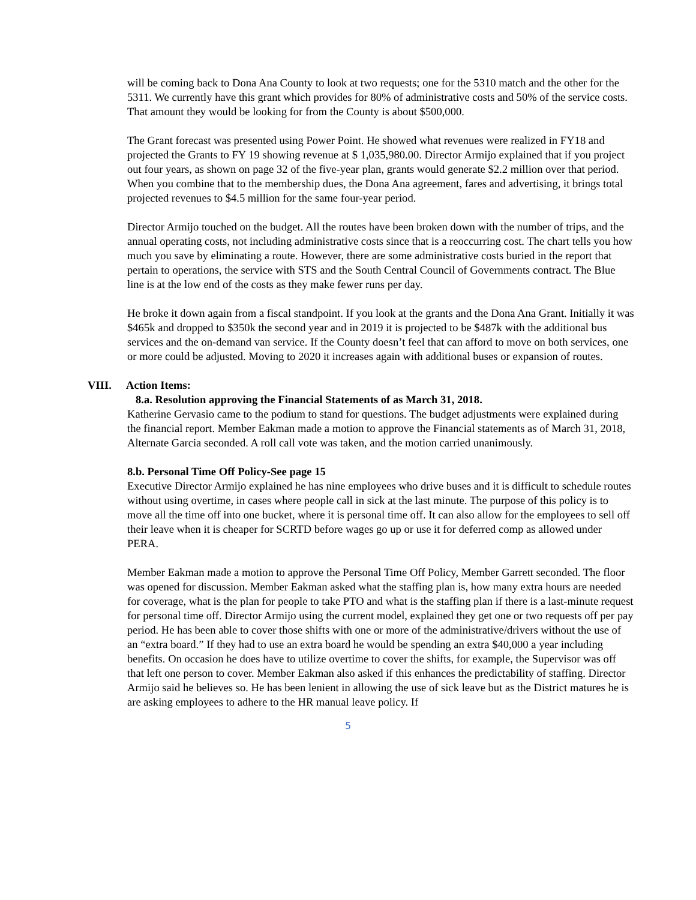will be coming back to Dona Ana County to look at two requests; one for the 5310 match and the other for the 5311. We currently have this grant which provides for 80% of administrative costs and 50% of the service costs. That amount they would be looking for from the County is about $500,000.
The Grant forecast was presented using Power Point. He showed what revenues were realized in FY18 and projected the Grants to FY 19 showing revenue at $ 1,035,980.00. Director Armijo explained that if you project out four years, as shown on page 32 of the five-year plan, grants would generate $2.2 million over that period. When you combine that to the membership dues, the Dona Ana agreement, fares and advertising, it brings total projected revenues to $4.5 million for the same four-year period.
Director Armijo touched on the budget. All the routes have been broken down with the number of trips, and the annual operating costs, not including administrative costs since that is a reoccurring cost. The chart tells you how much you save by eliminating a route. However, there are some administrative costs buried in the report that pertain to operations, the service with STS and the South Central Council of Governments contract. The Blue line is at the low end of the costs as they make fewer runs per day.
He broke it down again from a fiscal standpoint. If you look at the grants and the Dona Ana Grant. Initially it was $465k and dropped to $350k the second year and in 2019 it is projected to be $487k with the additional bus services and the on-demand van service. If the County doesn’t feel that can afford to move on both services, one or more could be adjusted. Moving to 2020 it increases again with additional buses or expansion of routes.
VIII. Action Items:
8.a. Resolution approving the Financial Statements of as March 31, 2018.
Katherine Gervasio came to the podium to stand for questions. The budget adjustments were explained during the financial report. Member Eakman made a motion to approve the Financial statements as of March 31, 2018, Alternate Garcia seconded. A roll call vote was taken, and the motion carried unanimously.
8.b. Personal Time Off Policy-See page 15
Executive Director Armijo explained he has nine employees who drive buses and it is difficult to schedule routes without using overtime, in cases where people call in sick at the last minute. The purpose of this policy is to move all the time off into one bucket, where it is personal time off. It can also allow for the employees to sell off their leave when it is cheaper for SCRTD before wages go up or use it for deferred comp as allowed under PERA.
Member Eakman made a motion to approve the Personal Time Off Policy, Member Garrett seconded. The floor was opened for discussion. Member Eakman asked what the staffing plan is, how many extra hours are needed for coverage, what is the plan for people to take PTO and what is the staffing plan if there is a last-minute request for personal time off. Director Armijo using the current model, explained they get one or two requests off per pay period. He has been able to cover those shifts with one or more of the administrative/drivers without the use of an “extra board.” If they had to use an extra board he would be spending an extra $40,000 a year including benefits. On occasion he does have to utilize overtime to cover the shifts, for example, the Supervisor was off that left one person to cover. Member Eakman also asked if this enhances the predictability of staffing. Director Armijo said he believes so. He has been lenient in allowing the use of sick leave but as the District matures he is are asking employees to adhere to the HR manual leave policy. If
5